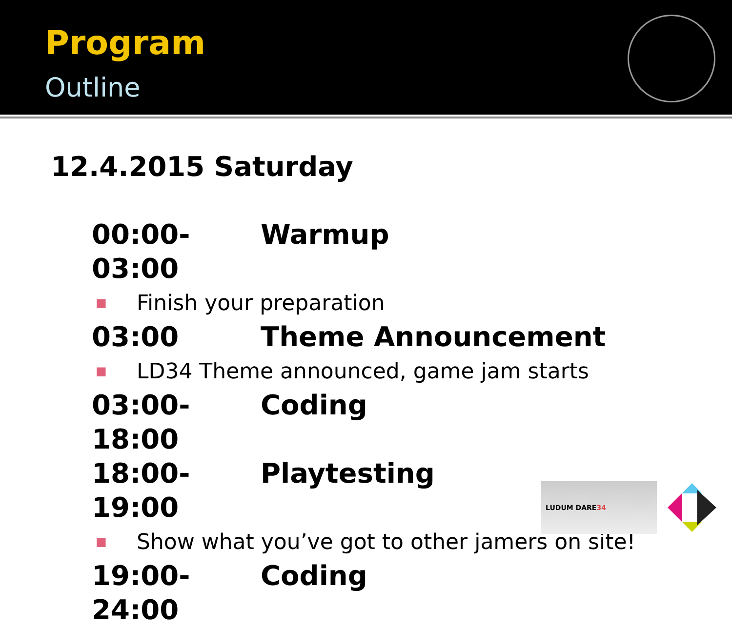Program
Outline
12.4.2015 Saturday
00:00-03:00 Warmup
■ Finish your preparation
03:00 Theme Announcement
■ LD34 Theme announced, game jam starts
03:00-18:00 Coding
18:00-19:00 Playtesting
■ Show what you’ve got to other jamers on site!
19:00-24:00 Coding
LUDUM DARE 34